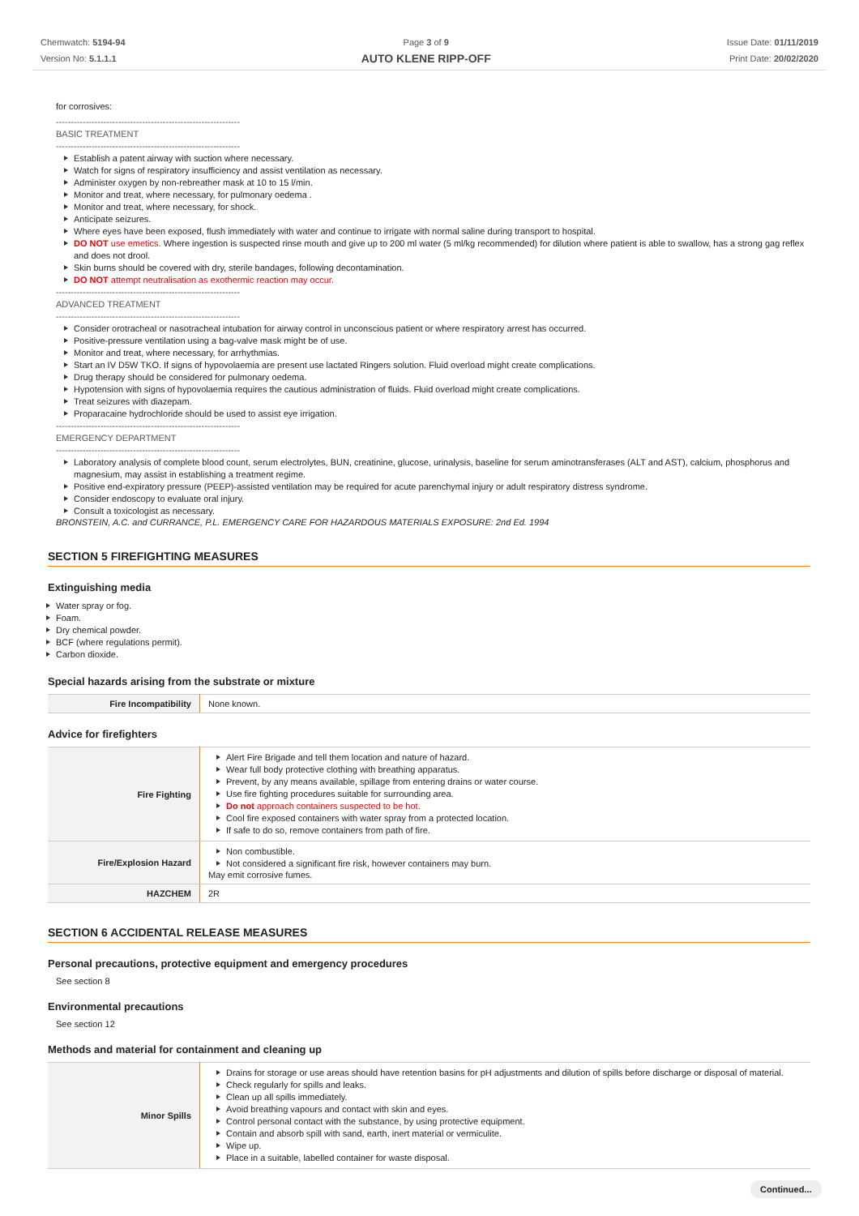Chemwatch: 5194-94
Version No: 5.1.1.1
Page 3 of 9
AUTO KLENE RIPP-OFF
Issue Date: 01/11/2019
Print Date: 20/02/2020
for corrosives:
--------------------------------------------------------------
BASIC TREATMENT
--------------------------------------------------------------
Establish a patent airway with suction where necessary.
Watch for signs of respiratory insufficiency and assist ventilation as necessary.
Administer oxygen by non-rebreather mask at 10 to 15 l/min.
Monitor and treat, where necessary, for pulmonary oedema .
Monitor and treat, where necessary, for shock.
Anticipate seizures.
Where eyes have been exposed, flush immediately with water and continue to irrigate with normal saline during transport to hospital.
DO NOT use emetics. Where ingestion is suspected rinse mouth and give up to 200 ml water (5 ml/kg recommended) for dilution where patient is able to swallow, has a strong gag reflex and does not drool.
Skin burns should be covered with dry, sterile bandages, following decontamination.
DO NOT attempt neutralisation as exothermic reaction may occur.
--------------------------------------------------------------
ADVANCED TREATMENT
--------------------------------------------------------------
Consider orotracheal or nasotracheal intubation for airway control in unconscious patient or where respiratory arrest has occurred.
Positive-pressure ventilation using a bag-valve mask might be of use.
Monitor and treat, where necessary, for arrhythmias.
Start an IV D5W TKO. If signs of hypovolaemia are present use lactated Ringers solution. Fluid overload might create complications.
Drug therapy should be considered for pulmonary oedema.
Hypotension with signs of hypovolaemia requires the cautious administration of fluids. Fluid overload might create complications.
Treat seizures with diazepam.
Proparacaine hydrochloride should be used to assist eye irrigation.
--------------------------------------------------------------
EMERGENCY DEPARTMENT
--------------------------------------------------------------
Laboratory analysis of complete blood count, serum electrolytes, BUN, creatinine, glucose, urinalysis, baseline for serum aminotransferases (ALT and AST), calcium, phosphorus and magnesium, may assist in establishing a treatment regime.
Positive end-expiratory pressure (PEEP)-assisted ventilation may be required for acute parenchymal injury or adult respiratory distress syndrome.
Consider endoscopy to evaluate oral injury.
Consult a toxicologist as necessary.
BRONSTEIN, A.C. and CURRANCE, P.L. EMERGENCY CARE FOR HAZARDOUS MATERIALS EXPOSURE: 2nd Ed. 1994
SECTION 5 FIREFIGHTING MEASURES
Extinguishing media
Water spray or fog.
Foam.
Dry chemical powder.
BCF (where regulations permit).
Carbon dioxide.
Special hazards arising from the substrate or mixture
| Fire Incompatibility | None known. |
Advice for firefighters
| Fire Fighting | Alert Fire Brigade and tell them location and nature of hazard. Wear full body protective clothing with breathing apparatus. Prevent, by any means available, spillage from entering drains or water course. Use fire fighting procedures suitable for surrounding area. Do not approach containers suspected to be hot. Cool fire exposed containers with water spray from a protected location. If safe to do so, remove containers from path of fire. |
| Fire/Explosion Hazard | Non combustible. Not considered a significant fire risk, however containers may burn. May emit corrosive fumes. |
| HAZCHEM | 2R |
SECTION 6 ACCIDENTAL RELEASE MEASURES
Personal precautions, protective equipment and emergency procedures
See section 8
Environmental precautions
See section 12
Methods and material for containment and cleaning up
| Minor Spills | Drains for storage or use areas should have retention basins for pH adjustments and dilution of spills before discharge or disposal of material. Check regularly for spills and leaks. Clean up all spills immediately. Avoid breathing vapours and contact with skin and eyes. Control personal contact with the substance, by using protective equipment. Contain and absorb spill with sand, earth, inert material or vermiculite. Wipe up. Place in a suitable, labelled container for waste disposal. |
Continued...